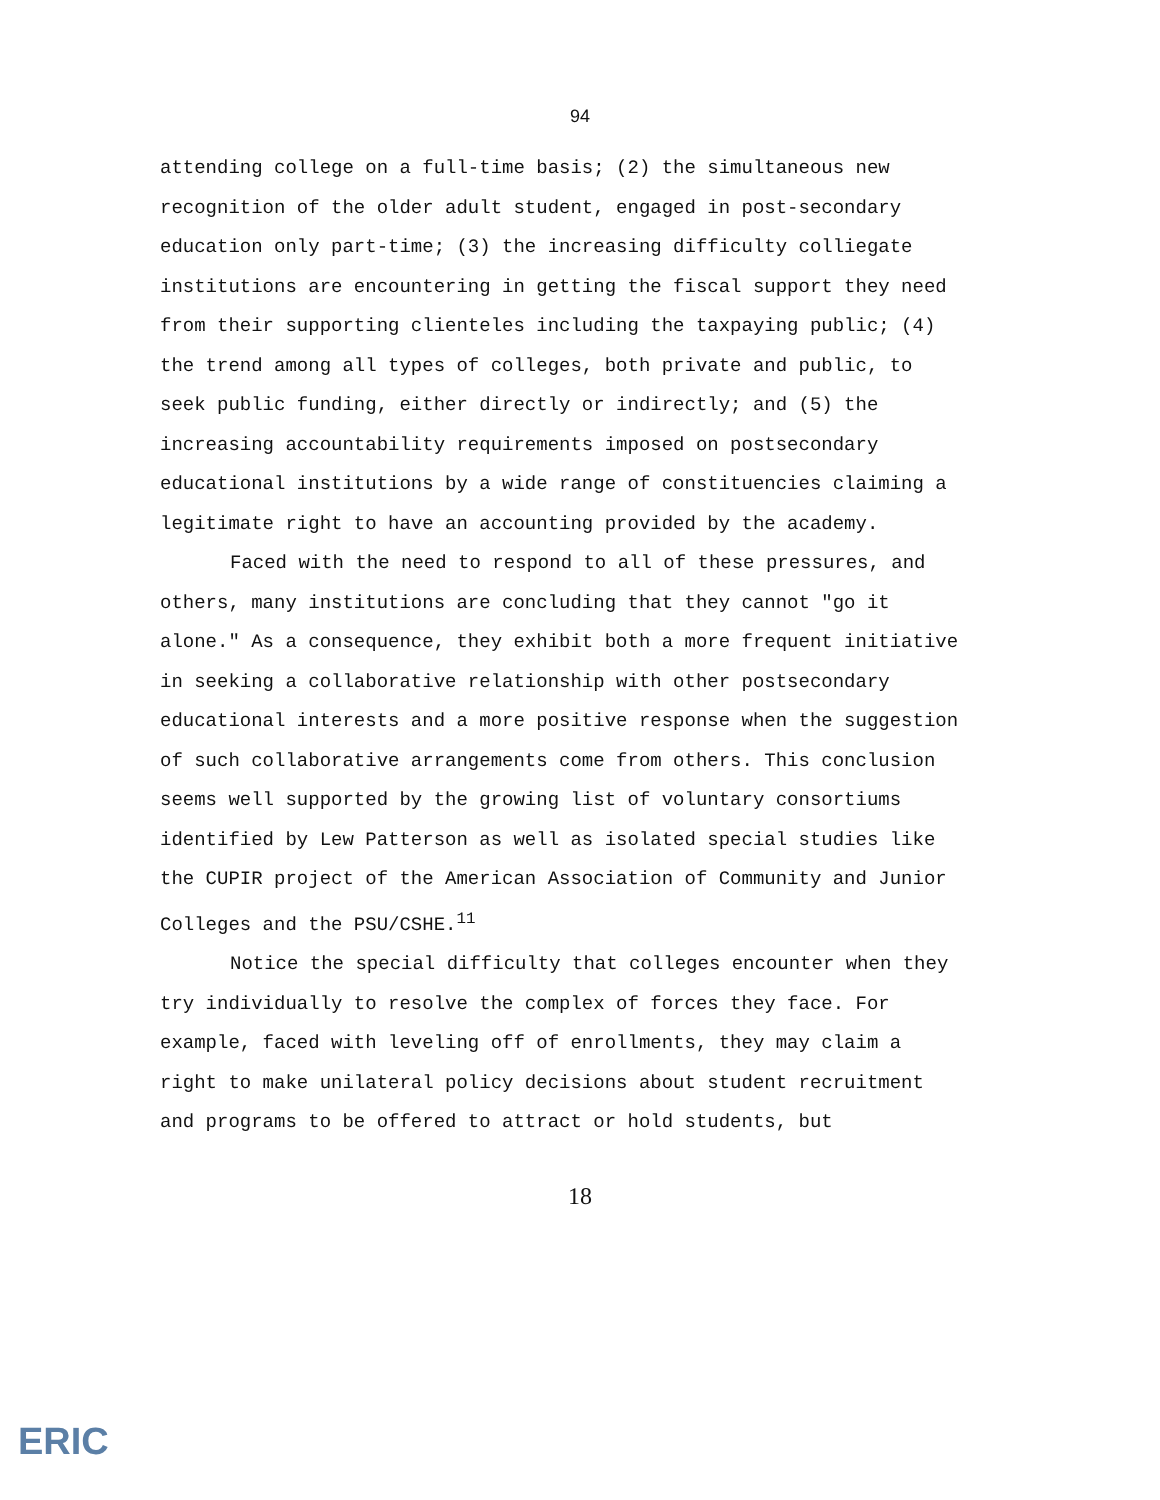94
attending college on a full-time basis; (2) the simultaneous new recognition of the older adult student, engaged in post-secondary education only part-time; (3) the increasing difficulty colliegate institutions are encountering in getting the fiscal support they need from their supporting clienteles including the taxpaying public; (4) the trend among all types of colleges, both private and public, to seek public funding, either directly or indirectly; and (5) the increasing accountability requirements imposed on postsecondary educational institutions by a wide range of constituencies claiming a legitimate right to have an accounting provided by the academy.
Faced with the need to respond to all of these pressures, and others, many institutions are concluding that they cannot "go it alone." As a consequence, they exhibit both a more frequent initiative in seeking a collaborative relationship with other postsecondary educational interests and a more positive response when the suggestion of such collaborative arrangements come from others. This conclusion seems well supported by the growing list of voluntary consortiums identified by Lew Patterson as well as isolated special studies like the CUPIR project of the American Association of Community and Junior Colleges and the PSU/CSHE.<sup>11</sup>
Notice the special difficulty that colleges encounter when they try individually to resolve the complex of forces they face. For example, faced with leveling off of enrollments, they may claim a right to make unilateral policy decisions about student recruitment and programs to be offered to attract or hold students, but
18
ERIC